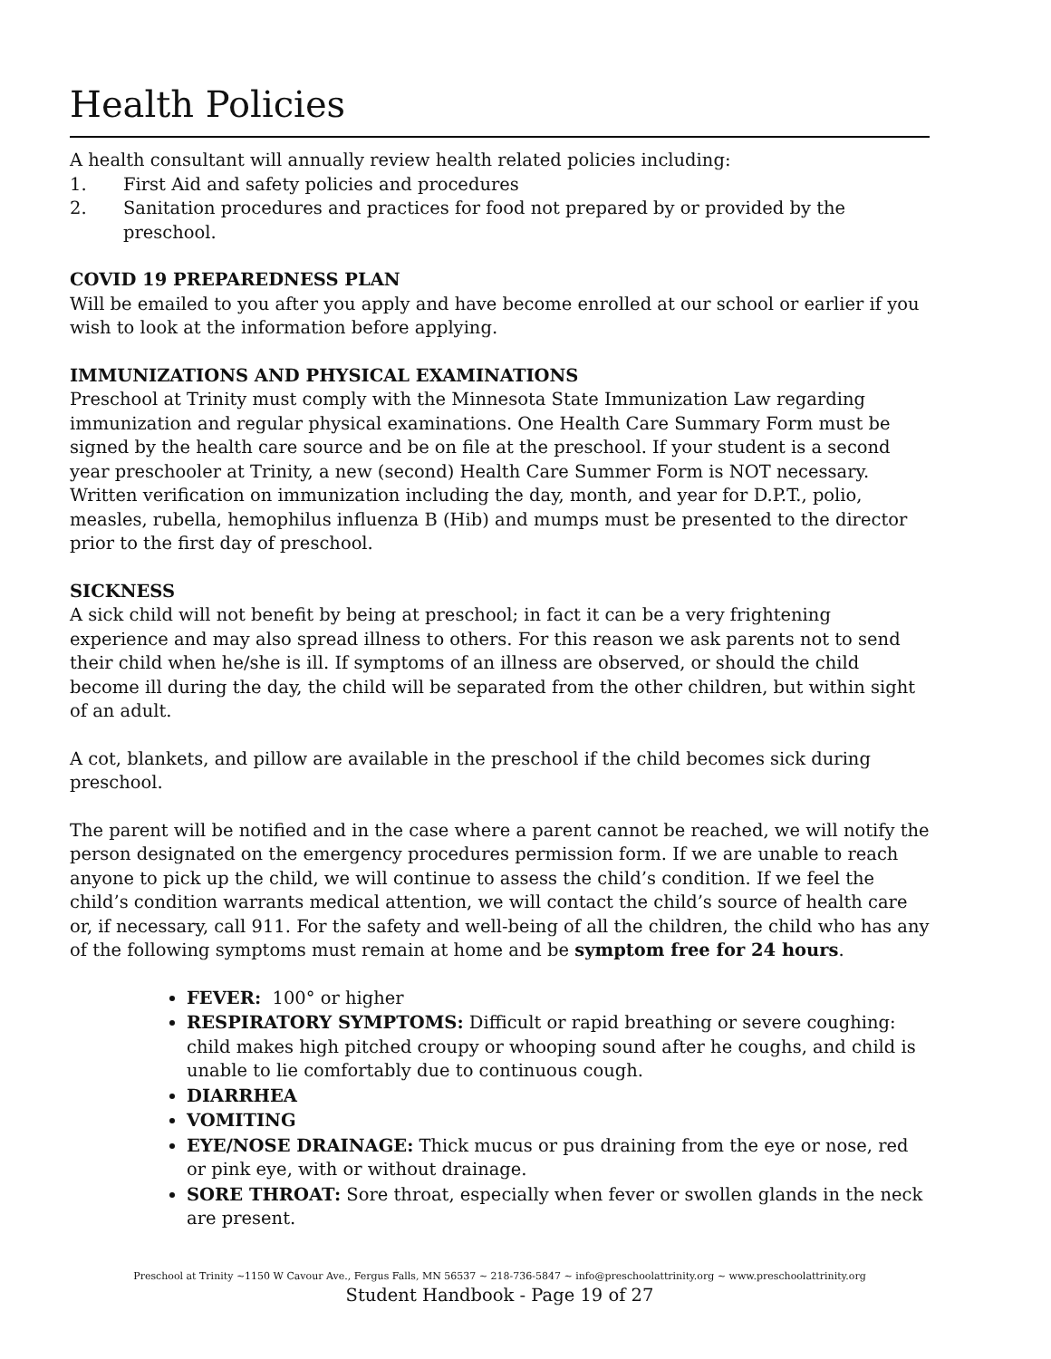Health Policies
A health consultant will annually review health related policies including:
1. First Aid and safety policies and procedures
2. Sanitation procedures and practices for food not prepared by or provided by the preschool.
COVID 19 PREPAREDNESS PLAN
Will be emailed to you after you apply and have become enrolled at our school or earlier if you wish to look at the information before applying.
IMMUNIZATIONS AND PHYSICAL EXAMINATIONS
Preschool at Trinity must comply with the Minnesota State Immunization Law regarding immunization and regular physical examinations. One Health Care Summary Form must be signed by the health care source and be on file at the preschool. If your student is a second year preschooler at Trinity, a new (second) Health Care Summer Form is NOT necessary.
Written verification on immunization including the day, month, and year for D.P.T., polio, measles, rubella, hemophilus influenza B (Hib) and mumps must be presented to the director prior to the first day of preschool.
SICKNESS
A sick child will not benefit by being at preschool; in fact it can be a very frightening experience and may also spread illness to others. For this reason we ask parents not to send their child when he/she is ill. If symptoms of an illness are observed, or should the child become ill during the day, the child will be separated from the other children, but within sight of an adult.
A cot, blankets, and pillow are available in the preschool if the child becomes sick during preschool.
The parent will be notified and in the case where a parent cannot be reached, we will notify the person designated on the emergency procedures permission form. If we are unable to reach anyone to pick up the child, we will continue to assess the child’s condition. If we feel the child’s condition warrants medical attention, we will contact the child’s source of health care or, if necessary, call 911. For the safety and well-being of all the children, the child who has any of the following symptoms must remain at home and be symptom free for 24 hours.
FEVER: 100° or higher
RESPIRATORY SYMPTOMS: Difficult or rapid breathing or severe coughing: child makes high pitched croupy or whooping sound after he coughs, and child is unable to lie comfortably due to continuous cough.
DIARRHEA
VOMITING
EYE/NOSE DRAINAGE: Thick mucus or pus draining from the eye or nose, red or pink eye, with or without drainage.
SORE THROAT: Sore throat, especially when fever or swollen glands in the neck are present.
Preschool at Trinity ~1150 W Cavour Ave., Fergus Falls, MN 56537 ~ 218-736-5847 ~ info@preschoolattrinity.org ~ www.preschoolattrinity.org
Student Handbook - Page 19 of 27